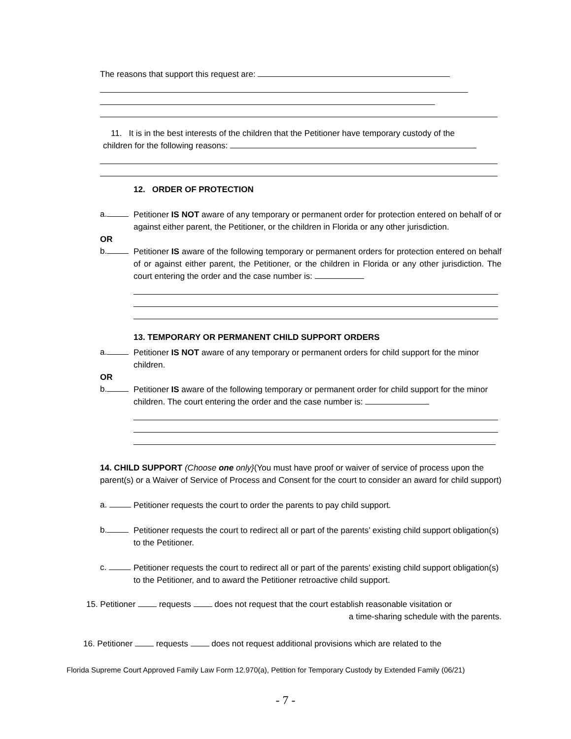The reasons that support this request are:
11. It is in the best interests of the children that the Petitioner have temporary custody of the
children for the following reasons:
12. ORDER OF PROTECTION
a.
Petitioner IS NOT aware of any temporary or permanent order for protection entered on behalf of or against either parent, the Petitioner, or the children in Florida or any other jurisdiction.
OR
b.
Petitioner IS aware of the following temporary or permanent orders for protection entered on behalf of or against either parent, the Petitioner, or the children in Florida or any other jurisdiction. The court entering the order and the case number is:
13. TEMPORARY OR PERMANENT CHILD SUPPORT ORDERS
a.
Petitioner IS NOT aware of any temporary or permanent orders for child support for the minor children.
OR
b.
Petitioner IS aware of the following temporary or permanent order for child support for the minor children. The court entering the order and the case number is:
14. CHILD SUPPORT (Choose one only}(You must have proof or waiver of service of process upon the parent(s) or a Waiver of Service of Process and Consent for the court to consider an award for child support)
a.
Petitioner requests the court to order the parents to pay child support.
b.
Petitioner requests the court to redirect all or part of the parents’ existing child support obligation(s) to the Petitioner.
c.
Petitioner requests the court to redirect all or part of the parents’ existing child support obligation(s) to the Petitioner, and to award the Petitioner retroactive child support.
15. Petitioner requests does not request that the court establish reasonable visitation or
a time-sharing schedule with the parents.
16. Petitioner requests does not request additional provisions which are related to the
Florida Supreme Court Approved Family Law Form 12.970(a), Petition for Temporary Custody by Extended Family (06/21)
- 7 -